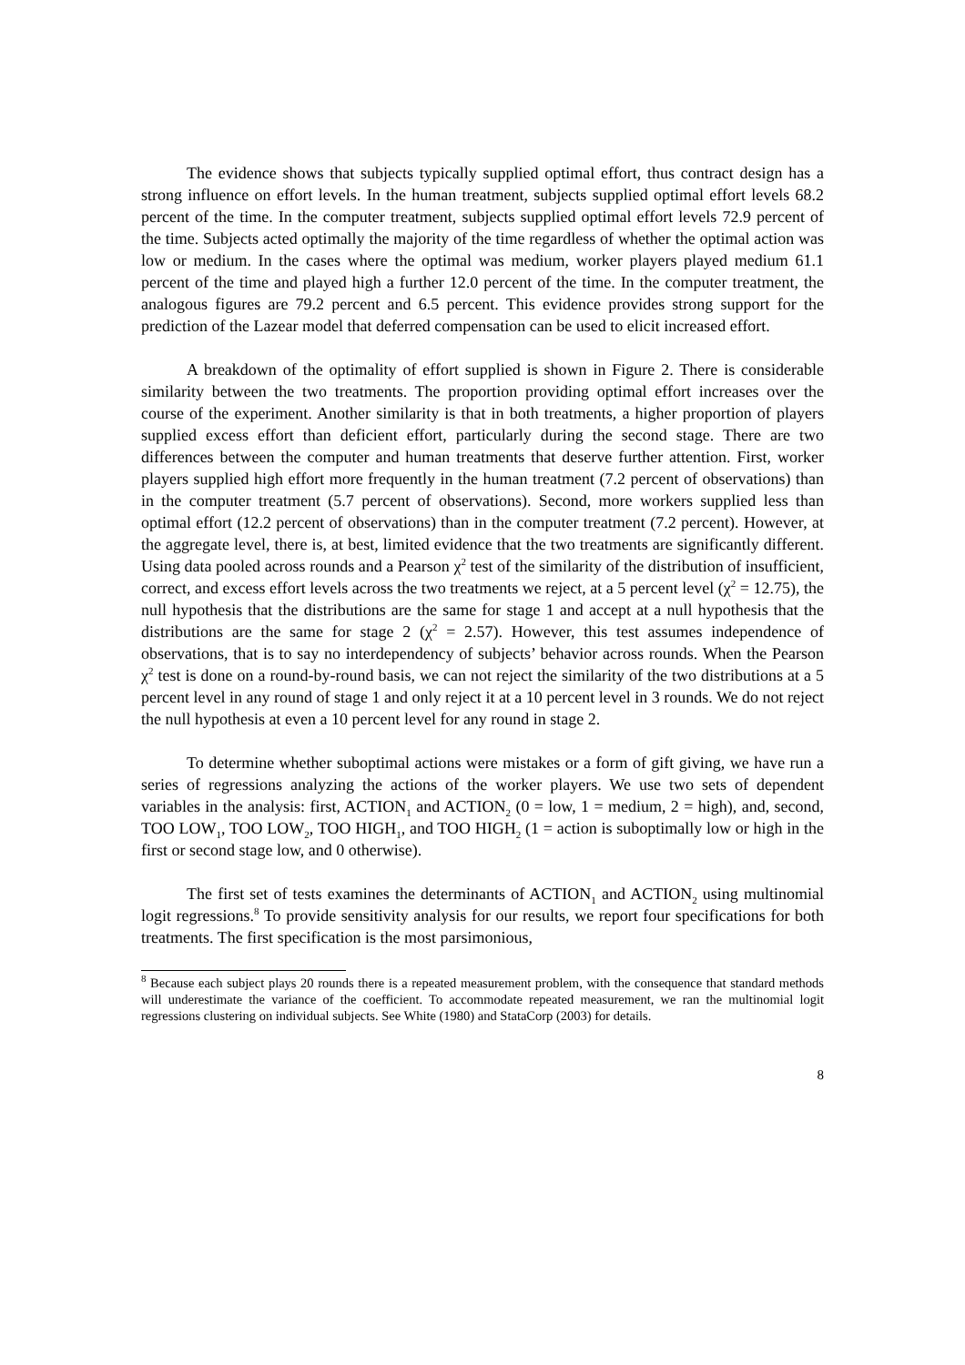The evidence shows that subjects typically supplied optimal effort, thus contract design has a strong influence on effort levels. In the human treatment, subjects supplied optimal effort levels 68.2 percent of the time. In the computer treatment, subjects supplied optimal effort levels 72.9 percent of the time. Subjects acted optimally the majority of the time regardless of whether the optimal action was low or medium. In the cases where the optimal was medium, worker players played medium 61.1 percent of the time and played high a further 12.0 percent of the time. In the computer treatment, the analogous figures are 79.2 percent and 6.5 percent. This evidence provides strong support for the prediction of the Lazear model that deferred compensation can be used to elicit increased effort.
A breakdown of the optimality of effort supplied is shown in Figure 2. There is considerable similarity between the two treatments. The proportion providing optimal effort increases over the course of the experiment. Another similarity is that in both treatments, a higher proportion of players supplied excess effort than deficient effort, particularly during the second stage. There are two differences between the computer and human treatments that deserve further attention. First, worker players supplied high effort more frequently in the human treatment (7.2 percent of observations) than in the computer treatment (5.7 percent of observations). Second, more workers supplied less than optimal effort (12.2 percent of observations) than in the computer treatment (7.2 percent). However, at the aggregate level, there is, at best, limited evidence that the two treatments are significantly different. Using data pooled across rounds and a Pearson χ<sup>2</sup> test of the similarity of the distribution of insufficient, correct, and excess effort levels across the two treatments we reject, at a 5 percent level (χ<sup>2</sup> = 12.75), the null hypothesis that the distributions are the same for stage 1 and accept at a null hypothesis that the distributions are the same for stage 2 (χ<sup>2</sup> = 2.57). However, this test assumes independence of observations, that is to say no interdependency of subjects’ behavior across rounds. When the Pearson χ<sup>2</sup> test is done on a round-by-round basis, we can not reject the similarity of the two distributions at a 5 percent level in any round of stage 1 and only reject it at a 10 percent level in 3 rounds. We do not reject the null hypothesis at even a 10 percent level for any round in stage 2.
To determine whether suboptimal actions were mistakes or a form of gift giving, we have run a series of regressions analyzing the actions of the worker players. We use two sets of dependent variables in the analysis: first, ACTION<sub>1</sub> and ACTION<sub>2</sub> (0 = low, 1 = medium, 2 = high), and, second, TOO LOW<sub>1</sub>, TOO LOW<sub>2</sub>, TOO HIGH<sub>1</sub>, and TOO HIGH<sub>2</sub> (1 = action is suboptimally low or high in the first or second stage low, and 0 otherwise).
The first set of tests examines the determinants of ACTION<sub>1</sub> and ACTION<sub>2</sub> using multinomial logit regressions.<sup>8</sup> To provide sensitivity analysis for our results, we report four specifications for both treatments. The first specification is the most parsimonious,
<sup>8</sup> Because each subject plays 20 rounds there is a repeated measurement problem, with the consequence that standard methods will underestimate the variance of the coefficient. To accommodate repeated measurement, we ran the multinomial logit regressions clustering on individual subjects. See White (1980) and StataCorp (2003) for details.
8